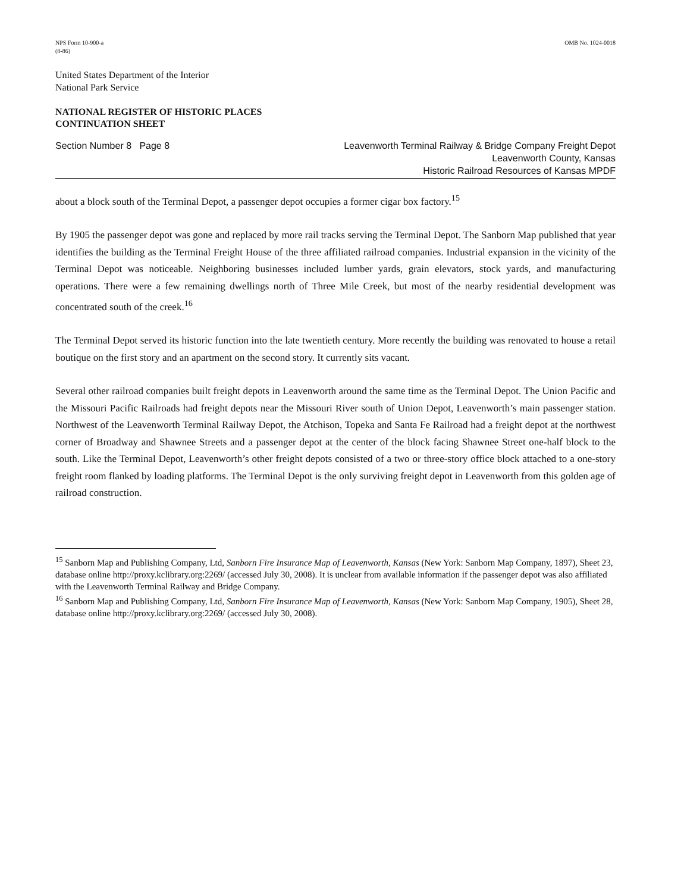NPS Form 10-900-a
(8-86)
OMB No. 1024-0018
United States Department of the Interior
National Park Service
NATIONAL REGISTER OF HISTORIC PLACES
CONTINUATION SHEET
Section Number 8 Page 8 Leavenworth Terminal Railway & Bridge Company Freight Depot
Leavenworth County, Kansas
Historic Railroad Resources of Kansas MPDF
about a block south of the Terminal Depot, a passenger depot occupies a former cigar box factory.<sup>15</sup>
By 1905 the passenger depot was gone and replaced by more rail tracks serving the Terminal Depot. The Sanborn Map published that year identifies the building as the Terminal Freight House of the three affiliated railroad companies. Industrial expansion in the vicinity of the Terminal Depot was noticeable. Neighboring businesses included lumber yards, grain elevators, stock yards, and manufacturing operations. There were a few remaining dwellings north of Three Mile Creek, but most of the nearby residential development was concentrated south of the creek.<sup>16</sup>
The Terminal Depot served its historic function into the late twentieth century. More recently the building was renovated to house a retail boutique on the first story and an apartment on the second story. It currently sits vacant.
Several other railroad companies built freight depots in Leavenworth around the same time as the Terminal Depot. The Union Pacific and the Missouri Pacific Railroads had freight depots near the Missouri River south of Union Depot, Leavenworth’s main passenger station. Northwest of the Leavenworth Terminal Railway Depot, the Atchison, Topeka and Santa Fe Railroad had a freight depot at the northwest corner of Broadway and Shawnee Streets and a passenger depot at the center of the block facing Shawnee Street one-half block to the south. Like the Terminal Depot, Leavenworth’s other freight depots consisted of a two or three-story office block attached to a one-story freight room flanked by loading platforms. The Terminal Depot is the only surviving freight depot in Leavenworth from this golden age of railroad construction.
<sup>15</sup> Sanborn Map and Publishing Company, Ltd, Sanborn Fire Insurance Map of Leavenworth, Kansas (New York: Sanborn Map Company, 1897), Sheet 23, database online http://proxy.kclibrary.org:2269/ (accessed July 30, 2008). It is unclear from available information if the passenger depot was also affiliated with the Leavenworth Terminal Railway and Bridge Company.
<sup>16</sup> Sanborn Map and Publishing Company, Ltd, Sanborn Fire Insurance Map of Leavenworth, Kansas (New York: Sanborn Map Company, 1905), Sheet 28, database online http://proxy.kclibrary.org:2269/ (accessed July 30, 2008).